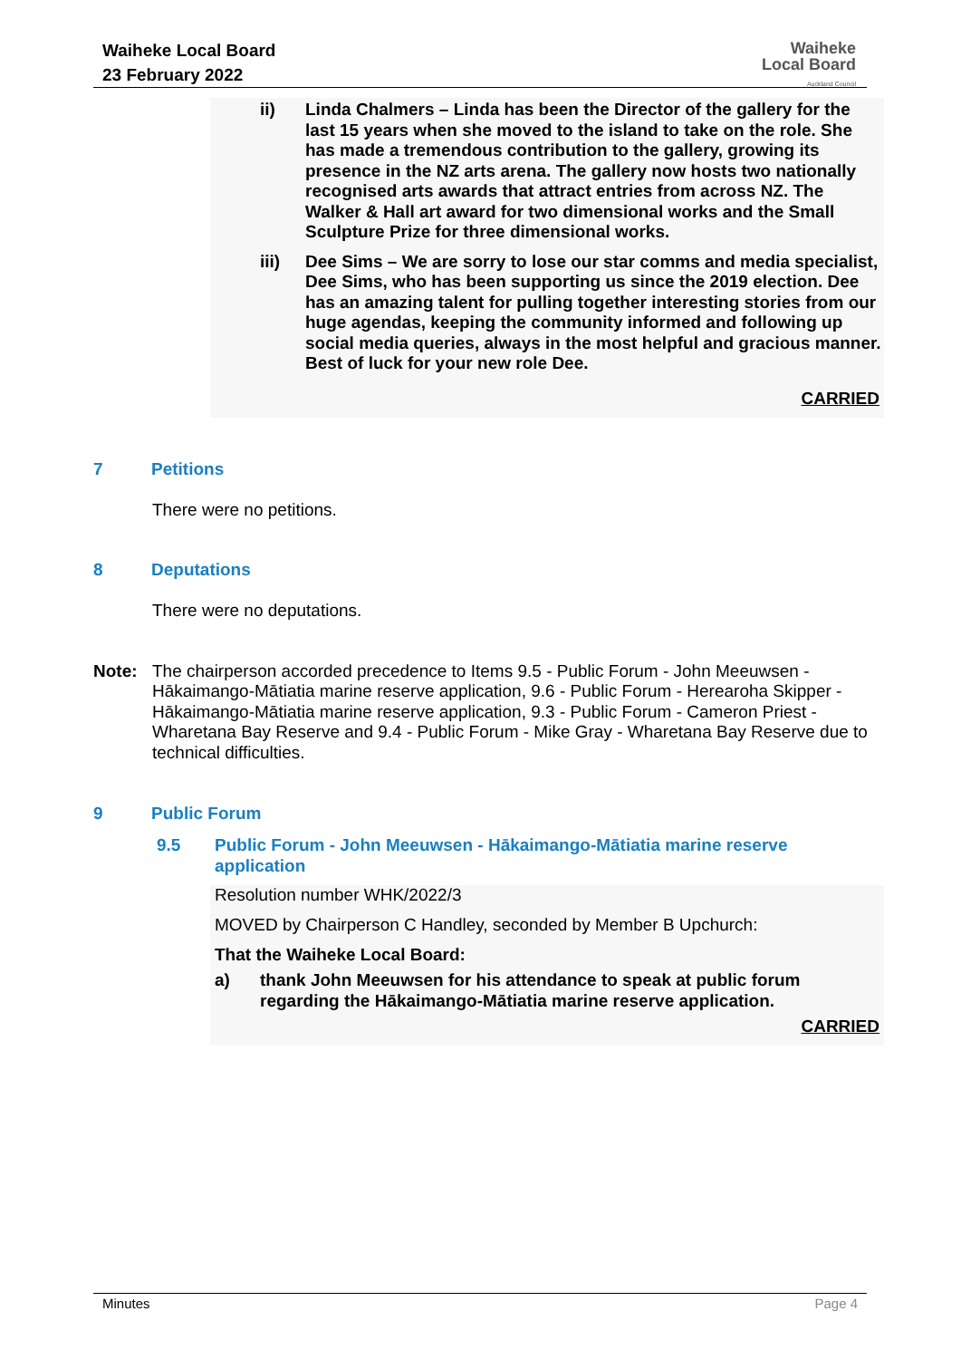Waiheke Local Board
23 February 2022
Waiheke
Local Board
Auckland Council
ii) Linda Chalmers – Linda has been the Director of the gallery for the last 15 years when she moved to the island to take on the role. She has made a tremendous contribution to the gallery, growing its presence in the NZ arts arena. The gallery now hosts two nationally recognised arts awards that attract entries from across NZ. The Walker & Hall art award for two dimensional works and the Small Sculpture Prize for three dimensional works.
iii) Dee Sims – We are sorry to lose our star comms and media specialist, Dee Sims, who has been supporting us since the 2019 election. Dee has an amazing talent for pulling together interesting stories from our huge agendas, keeping the community informed and following up social media queries, always in the most helpful and gracious manner. Best of luck for your new role Dee.
CARRIED
7 Petitions
There were no petitions.
8 Deputations
There were no deputations.
Note: The chairperson accorded precedence to Items 9.5 - Public Forum - John Meeuwsen - Hākaimango-Mātiatia marine reserve application, 9.6 - Public Forum - Herearoha Skipper - Hākaimango-Mātiatia marine reserve application, 9.3 - Public Forum - Cameron Priest - Wharetana Bay Reserve and 9.4 - Public Forum - Mike Gray - Wharetana Bay Reserve due to technical difficulties.
9 Public Forum
9.5 Public Forum - John Meeuwsen - Hākaimango-Mātiatia marine reserve application
Resolution number WHK/2022/3
MOVED by Chairperson C Handley, seconded by Member B Upchurch:
That the Waiheke Local Board:
a) thank John Meeuwsen for his attendance to speak at public forum regarding the Hākaimango-Mātiatia marine reserve application.
CARRIED
Minutes Page 4